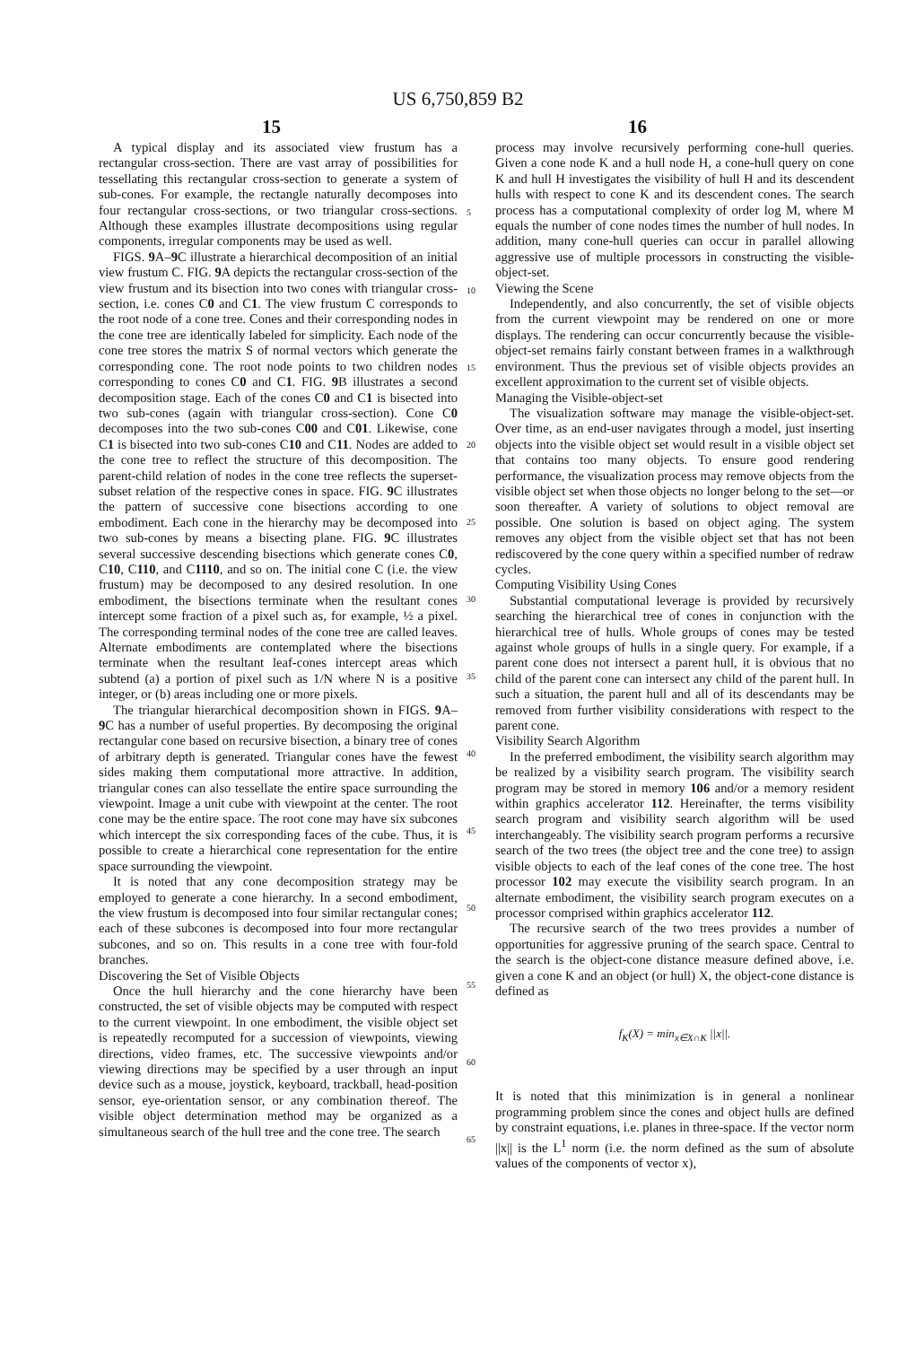US 6,750,859 B2
15 16
A typical display and its associated view frustum has a rectangular cross-section. There are vast array of possibilities for tessellating this rectangular cross-section to generate a system of sub-cones. For example, the rectangle naturally decomposes into four rectangular cross-sections, or two triangular cross-sections. Although these examples illustrate decompositions using regular components, irregular components may be used as well.
FIGS. 9 A–9 C illustrate a hierarchical decomposition of an initial view frustum C. FIG. 9 A depicts the rectangular cross-section of the view frustum and its bisection into two cones with triangular cross-section, i.e. cones C0 and C1. The view frustum C corresponds to the root node of a cone tree. Cones and their corresponding nodes in the cone tree are identically labeled for simplicity. Each node of the cone tree stores the matrix S of normal vectors which generate the corresponding cone. The root node points to two children nodes corresponding to cones C0 and C1. FIG. 9 B illustrates a second decomposition stage. Each of the cones C0 and C1 is bisected into two sub-cones (again with triangular cross-section). Cone C0 decomposes into the two sub-cones C00 and C01. Likewise, cone C1 is bisected into two sub-cones C10 and C11. Nodes are added to the cone tree to reflect the structure of this decomposition. The parent-child relation of nodes in the cone tree reflects the superset-subset relation of the respective cones in space. FIG. 9 C illustrates the pattern of successive cone bisections according to one embodiment. Each cone in the hierarchy may be decomposed into two sub-cones by means a bisecting plane. FIG. 9 C illustrates several successive descending bisections which generate cones C0, C10, C110, and C1110, and so on. The initial cone C (i.e. the view frustum) may be decomposed to any desired resolution. In one embodiment, the bisections terminate when the resultant cones intercept some fraction of a pixel such as, for example, ½ a pixel. The corresponding terminal nodes of the cone tree are called leaves. Alternate embodiments are contemplated where the bisections terminate when the resultant leaf-cones intercept areas which subtend (a) a portion of pixel such as 1/N where N is a positive integer, or (b) areas including one or more pixels.
The triangular hierarchical decomposition shown in FIGS. 9 A–9 C has a number of useful properties. By decomposing the original rectangular cone based on recursive bisection, a binary tree of cones of arbitrary depth is generated. Triangular cones have the fewest sides making them computational more attractive. In addition, triangular cones can also tessellate the entire space surrounding the viewpoint. Image a unit cube with viewpoint at the center. The root cone may be the entire space. The root cone may have six subcones which intercept the six corresponding faces of the cube. Thus, it is possible to create a hierarchical cone representation for the entire space surrounding the viewpoint.
It is noted that any cone decomposition strategy may be employed to generate a cone hierarchy. In a second embodiment, the view frustum is decomposed into four similar rectangular cones; each of these subcones is decomposed into four more rectangular subcones, and so on. This results in a cone tree with four-fold branches.
Discovering the Set of Visible Objects
Once the hull hierarchy and the cone hierarchy have been constructed, the set of visible objects may be computed with respect to the current viewpoint. In one embodiment, the visible object set is repeatedly recomputed for a succession of viewpoints, viewing directions, video frames, etc. The successive viewpoints and/or viewing directions may be specified by a user through an input device such as a mouse, joystick, keyboard, trackball, head-position sensor, eye-orientation sensor, or any combination thereof. The visible object determination method may be organized as a simultaneous search of the hull tree and the cone tree. The search
5
10
15
20
25
30
35
40
45
50
55
60
65
process may involve recursively performing cone-hull queries. Given a cone node K and a hull node H, a cone-hull query on cone K and hull H investigates the visibility of hull H and its descendent hulls with respect to cone K and its descendent cones. The search process has a computational complexity of order log M, where M equals the number of cone nodes times the number of hull nodes. In addition, many cone-hull queries can occur in parallel allowing aggressive use of multiple processors in constructing the visible-object-set.
Viewing the Scene
Independently, and also concurrently, the set of visible objects from the current viewpoint may be rendered on one or more displays. The rendering can occur concurrently because the visible-object-set remains fairly constant between frames in a walkthrough environment. Thus the previous set of visible objects provides an excellent approximation to the current set of visible objects.
Managing the Visible-object-set
The visualization software may manage the visible-object-set. Over time, as an end-user navigates through a model, just inserting objects into the visible object set would result in a visible object set that contains too many objects. To ensure good rendering performance, the visualization process may remove objects from the visible object set when those objects no longer belong to the set—or soon thereafter. A variety of solutions to object removal are possible. One solution is based on object aging. The system removes any object from the visible object set that has not been rediscovered by the cone query within a specified number of redraw cycles.
Computing Visibility Using Cones
Substantial computational leverage is provided by recursively searching the hierarchical tree of cones in conjunction with the hierarchical tree of hulls. Whole groups of cones may be tested against whole groups of hulls in a single query. For example, if a parent cone does not intersect a parent hull, it is obvious that no child of the parent cone can intersect any child of the parent hull. In such a situation, the parent hull and all of its descendants may be removed from further visibility considerations with respect to the parent cone.
Visibility Search Algorithm
In the preferred embodiment, the visibility search algorithm may be realized by a visibility search program. The visibility search program may be stored in memory 106 and/or a memory resident within graphics accelerator 112. Hereinafter, the terms visibility search program and visibility search algorithm will be used interchangeably. The visibility search program performs a recursive search of the two trees (the object tree and the cone tree) to assign visible objects to each of the leaf cones of the cone tree. The host processor 102 may execute the visibility search program. In an alternate embodiment, the visibility search program executes on a processor comprised within graphics accelerator 112.
The recursive search of the two trees provides a number of opportunities for aggressive pruning of the search space. Central to the search is the object-cone distance measure defined above, i.e. given a cone K and an object (or hull) X, the object-cone distance is defined as
f<sub>K</sub>(X) = min<sub>x∈X∩K</sub> ||x||.
It is noted that this minimization is in general a nonlinear programming problem since the cones and object hulls are defined by constraint equations, i.e. planes in three-space. If the vector norm ||x|| is the L<sup>1</sup> norm (i.e. the norm defined as the sum of absolute values of the components of vector x),